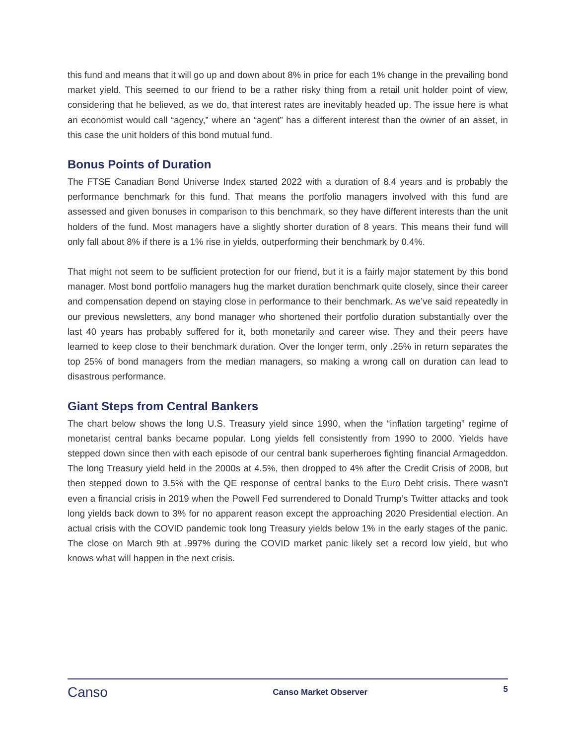this fund and means that it will go up and down about 8% in price for each 1% change in the prevailing bond market yield. This seemed to our friend to be a rather risky thing from a retail unit holder point of view, considering that he believed, as we do, that interest rates are inevitably headed up. The issue here is what an economist would call “agency,” where an “agent” has a different interest than the owner of an asset, in this case the unit holders of this bond mutual fund.
Bonus Points of Duration
The FTSE Canadian Bond Universe Index started 2022 with a duration of 8.4 years and is probably the performance benchmark for this fund. That means the portfolio managers involved with this fund are assessed and given bonuses in comparison to this benchmark, so they have different interests than the unit holders of the fund. Most managers have a slightly shorter duration of 8 years. This means their fund will only fall about 8% if there is a 1% rise in yields, outperforming their benchmark by 0.4%.
That might not seem to be sufficient protection for our friend, but it is a fairly major statement by this bond manager. Most bond portfolio managers hug the market duration benchmark quite closely, since their career and compensation depend on staying close in performance to their benchmark. As we’ve said repeatedly in our previous newsletters, any bond manager who shortened their portfolio duration substantially over the last 40 years has probably suffered for it, both monetarily and career wise. They and their peers have learned to keep close to their benchmark duration. Over the longer term, only .25% in return separates the top 25% of bond managers from the median managers, so making a wrong call on duration can lead to disastrous performance.
Giant Steps from Central Bankers
The chart below shows the long U.S. Treasury yield since 1990, when the “inflation targeting” regime of monetarist central banks became popular. Long yields fell consistently from 1990 to 2000. Yields have stepped down since then with each episode of our central bank superheroes fighting financial Armageddon. The long Treasury yield held in the 2000s at 4.5%, then dropped to 4% after the Credit Crisis of 2008, but then stepped down to 3.5% with the QE response of central banks to the Euro Debt crisis. There wasn’t even a financial crisis in 2019 when the Powell Fed surrendered to Donald Trump’s Twitter attacks and took long yields back down to 3% for no apparent reason except the approaching 2020 Presidential election. An actual crisis with the COVID pandemic took long Treasury yields below 1% in the early stages of the panic. The close on March 9th at .997% during the COVID market panic likely set a record low yield, but who knows what will happen in the next crisis.
Canso
Canso Market Observer 5